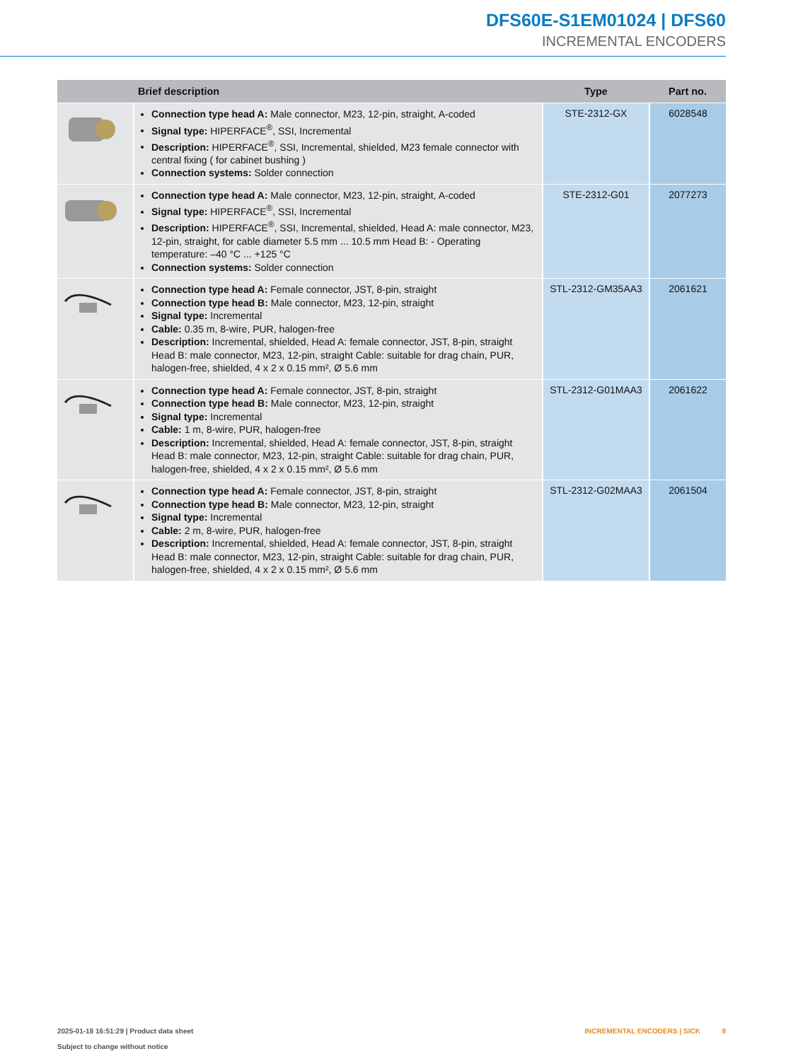DFS60E-S1EM01024 | DFS60
INCREMENTAL ENCODERS
| | Brief description | Type | Part no. |
| --- | --- | --- | --- |
| | Connection type head A: Male connector, M23, 12-pin, straight, A-coded Signal type: HIPERFACE<sup>®</sup>, SSI, Incremental Description: HIPERFACE<sup>®</sup>, SSI, Incremental, shielded, M23 female connector with central fixing ( for cabinet bushing ) Connection systems: Solder connection | STE-2312-GX | 6028548 |
| | Connection type head A: Male connector, M23, 12-pin, straight, A-coded Signal type: HIPERFACE<sup>®</sup>, SSI, Incremental Description: HIPERFACE<sup>®</sup>, SSI, Incremental, shielded, Head A: male connector, M23, 12-pin, straight, for cable diameter 5.5 mm ... 10.5 mm Head B: - Operating temperature: –40 °C ... +125 °C Connection systems: Solder connection | STE-2312-G01 | 2077273 |
| | Connection type head A: Female connector, JST, 8-pin, straight Connection type head B: Male connector, M23, 12-pin, straight Signal type: Incremental Cable: 0.35 m, 8-wire, PUR, halogen-free Description: Incremental, shielded, Head A: female connector, JST, 8-pin, straight Head B: male connector, M23, 12-pin, straight Cable: suitable for drag chain, PUR, halogen-free, shielded, 4 x 2 x 0.15 mm², Ø 5.6 mm | STL-2312-GM35AA3 | 2061621 |
| | Connection type head A: Female connector, JST, 8-pin, straight Connection type head B: Male connector, M23, 12-pin, straight Signal type: Incremental Cable: 1 m, 8-wire, PUR, halogen-free Description: Incremental, shielded, Head A: female connector, JST, 8-pin, straight Head B: male connector, M23, 12-pin, straight Cable: suitable for drag chain, PUR, halogen-free, shielded, 4 x 2 x 0.15 mm², Ø 5.6 mm | STL-2312-G01MAA3 | 2061622 |
| | Connection type head A: Female connector, JST, 8-pin, straight Connection type head B: Male connector, M23, 12-pin, straight Signal type: Incremental Cable: 2 m, 8-wire, PUR, halogen-free Description: Incremental, shielded, Head A: female connector, JST, 8-pin, straight Head B: male connector, M23, 12-pin, straight Cable: suitable for drag chain, PUR, halogen-free, shielded, 4 x 2 x 0.15 mm², Ø 5.6 mm | STL-2312-G02MAA3 | 2061504 |
2025-01-18 16:51:29 | Product data sheet
Subject to change without notice
INCREMENTAL ENCODERS | SICK 9